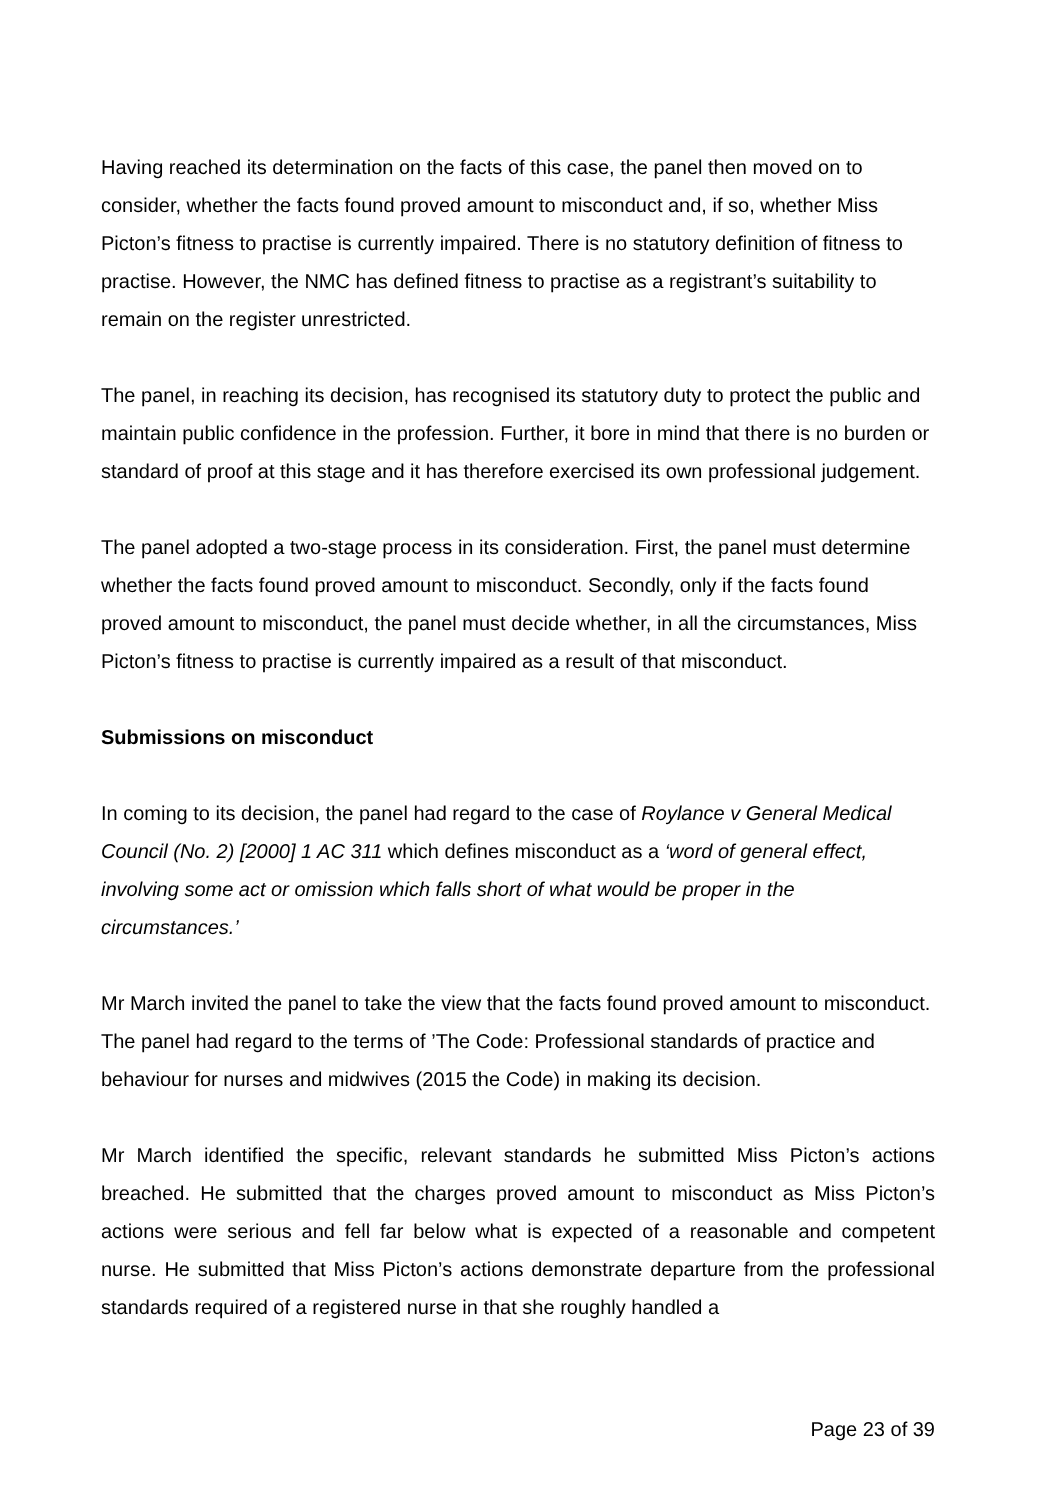Having reached its determination on the facts of this case, the panel then moved on to consider, whether the facts found proved amount to misconduct and, if so, whether Miss Picton’s fitness to practise is currently impaired. There is no statutory definition of fitness to practise. However, the NMC has defined fitness to practise as a registrant’s suitability to remain on the register unrestricted.
The panel, in reaching its decision, has recognised its statutory duty to protect the public and maintain public confidence in the profession. Further, it bore in mind that there is no burden or standard of proof at this stage and it has therefore exercised its own professional judgement.
The panel adopted a two-stage process in its consideration. First, the panel must determine whether the facts found proved amount to misconduct. Secondly, only if the facts found proved amount to misconduct, the panel must decide whether, in all the circumstances, Miss Picton’s fitness to practise is currently impaired as a result of that misconduct.
Submissions on misconduct
In coming to its decision, the panel had regard to the case of Roylance v General Medical Council (No. 2) [2000] 1 AC 311 which defines misconduct as a ‘word of general effect, involving some act or omission which falls short of what would be proper in the circumstances.’
Mr March invited the panel to take the view that the facts found proved amount to misconduct. The panel had regard to the terms of ’The Code: Professional standards of practice and behaviour for nurses and midwives (2015 the Code) in making its decision.
Mr March identified the specific, relevant standards he submitted Miss Picton’s actions breached. He submitted that the charges proved amount to misconduct as Miss Picton’s actions were serious and fell far below what is expected of a reasonable and competent nurse. He submitted that Miss Picton’s actions demonstrate departure from the professional standards required of a registered nurse in that she roughly handled a
Page 23 of 39